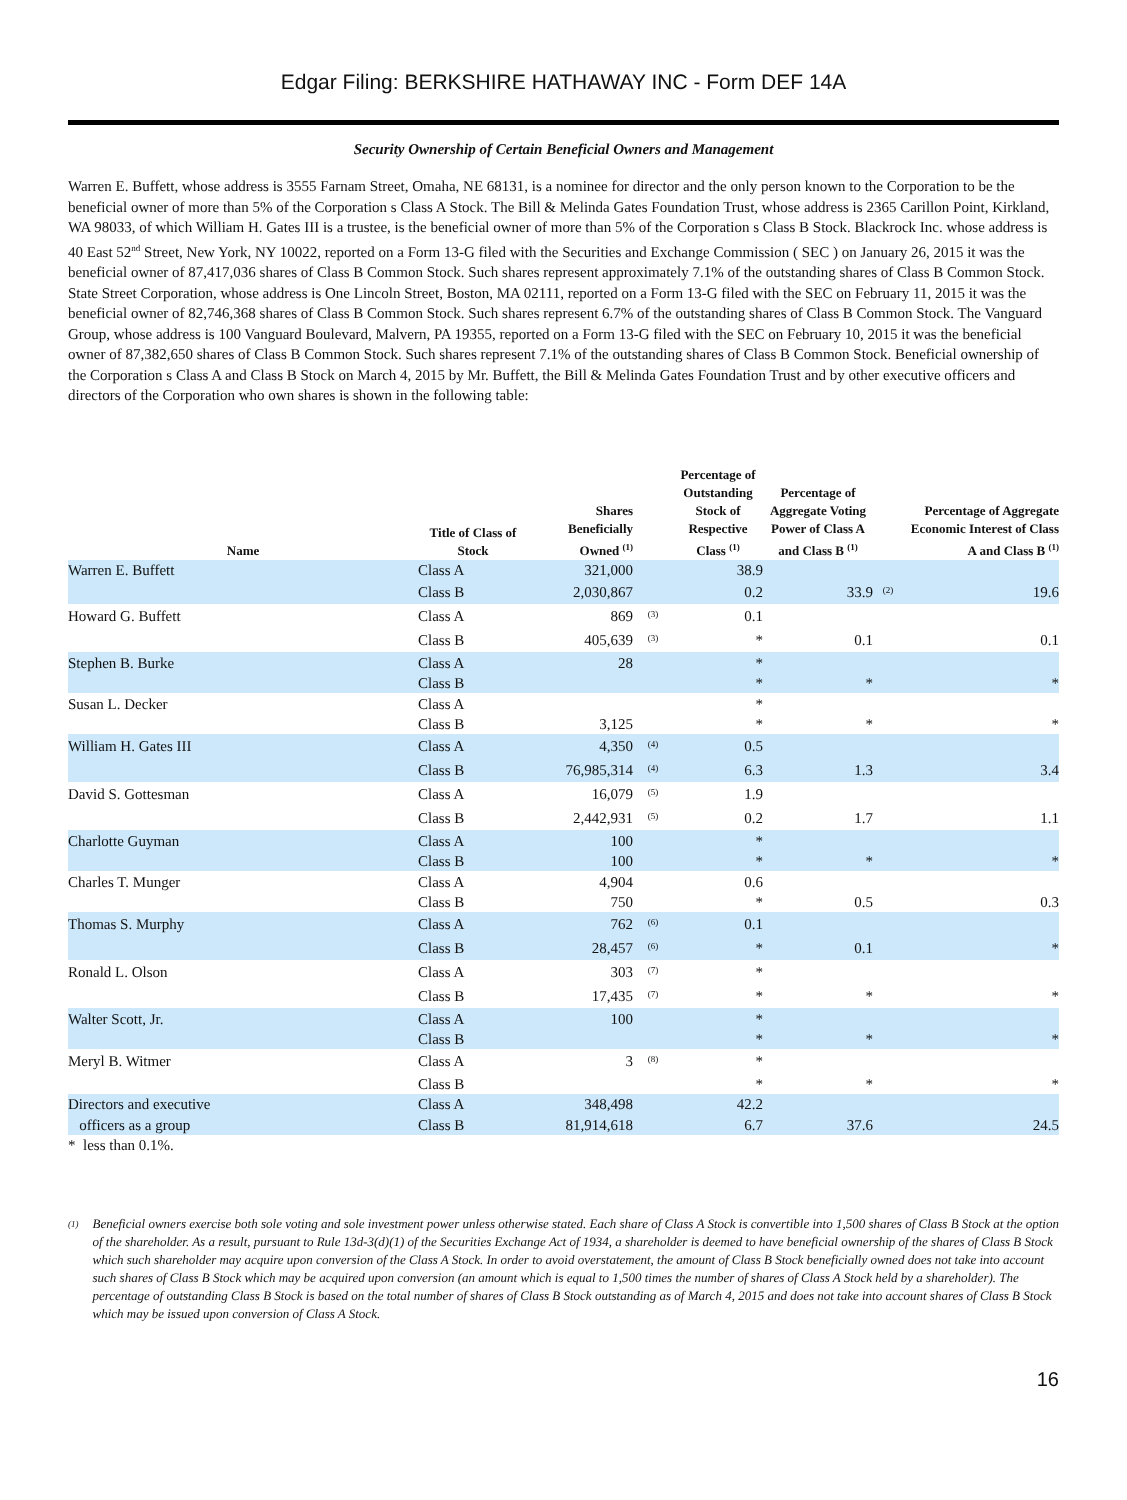Edgar Filing: BERKSHIRE HATHAWAY INC - Form DEF 14A
Security Ownership of Certain Beneficial Owners and Management
Warren E. Buffett, whose address is 3555 Farnam Street, Omaha, NE 68131, is a nominee for director and the only person known to the Corporation to be the beneficial owner of more than 5% of the Corporation s Class A Stock. The Bill & Melinda Gates Foundation Trust, whose address is 2365 Carillon Point, Kirkland, WA 98033, of which William H. Gates III is a trustee, is the beneficial owner of more than 5% of the Corporation s Class B Stock. Blackrock Inc. whose address is 40 East 52<sup>nd</sup> Street, New York, NY 10022, reported on a Form 13-G filed with the Securities and Exchange Commission ( SEC ) on January 26, 2015 it was the beneficial owner of 87,417,036 shares of Class B Common Stock. Such shares represent approximately 7.1% of the outstanding shares of Class B Common Stock. State Street Corporation, whose address is One Lincoln Street, Boston, MA 02111, reported on a Form 13-G filed with the SEC on February 11, 2015 it was the beneficial owner of 82,746,368 shares of Class B Common Stock. Such shares represent 6.7% of the outstanding shares of Class B Common Stock. The Vanguard Group, whose address is 100 Vanguard Boulevard, Malvern, PA 19355, reported on a Form 13-G filed with the SEC on February 10, 2015 it was the beneficial owner of 87,382,650 shares of Class B Common Stock. Such shares represent 7.1% of the outstanding shares of Class B Common Stock. Beneficial ownership of the Corporation s Class A and Class B Stock on March 4, 2015 by Mr. Buffett, the Bill & Melinda Gates Foundation Trust and by other executive officers and directors of the Corporation who own shares is shown in the following table:
| Name | Title of Class of Stock | Shares Beneficially Owned <sup>(1)</sup> | | Percentage of Outstanding Stock of Respective Class <sup>(1)</sup> | Percentage of Aggregate Voting Power of Class A and Class B <sup>(1)</sup> | | Percentage of Aggregate Economic Interest of Class A and Class B <sup>(1)</sup> |
| --- | --- | --- | --- | --- | --- | --- | --- |
| Warren E. Buffett | Class A | 321,000 | | 38.9 | | | |
| | Class B | 2,030,867 | | 0.2 | 33.9 | <sup>(2)</sup> | 19.6 |
| Howard G. Buffett | Class A | 869 | <sup>(3)</sup> | 0.1 | | | |
| | Class B | 405,639 | <sup>(3)</sup> | * | 0.1 | | 0.1 |
| Stephen B. Burke | Class A | 28 | | * | | | |
| | Class B | | | * | * | | * |
| Susan L. Decker | Class A | | | * | | | |
| | Class B | 3,125 | | * | * | | * |
| William H. Gates III | Class A | 4,350 | <sup>(4)</sup> | 0.5 | | | |
| | Class B | 76,985,314 | <sup>(4)</sup> | 6.3 | 1.3 | | 3.4 |
| David S. Gottesman | Class A | 16,079 | <sup>(5)</sup> | 1.9 | | | |
| | Class B | 2,442,931 | <sup>(5)</sup> | 0.2 | 1.7 | | 1.1 |
| Charlotte Guyman | Class A | 100 | | * | | | |
| | Class B | 100 | | * | * | | * |
| Charles T. Munger | Class A | 4,904 | | 0.6 | | | |
| | Class B | 750 | | * | 0.5 | | 0.3 |
| Thomas S. Murphy | Class A | 762 | <sup>(6)</sup> | 0.1 | | | |
| | Class B | 28,457 | <sup>(6)</sup> | * | 0.1 | | * |
| Ronald L. Olson | Class A | 303 | <sup>(7)</sup> | * | | | |
| | Class B | 17,435 | <sup>(7)</sup> | * | * | | * |
| Walter Scott, Jr. | Class A | 100 | | * | | | |
| | Class B | | | * | * | | * |
| Meryl B. Witmer | Class A | 3 | <sup>(8)</sup> | * | | | |
| | Class B | | | * | * | | * |
| Directors and executive | Class A | 348,498 | | 42.2 | | | |
| officers as a group | Class B | 81,914,618 | | 6.7 | 37.6 | | 24.5 |
* less than 0.1%.
<sup>(1)</sup> Beneficial owners exercise both sole voting and sole investment power unless otherwise stated. Each share of Class A Stock is convertible into 1,500 shares of Class B Stock at the option of the shareholder. As a result, pursuant to Rule 13d-3(d)(1) of the Securities Exchange Act of 1934, a shareholder is deemed to have beneficial ownership of the shares of Class B Stock which such shareholder may acquire upon conversion of the Class A Stock. In order to avoid overstatement, the amount of Class B Stock beneficially owned does not take into account such shares of Class B Stock which may be acquired upon conversion (an amount which is equal to 1,500 times the number of shares of Class A Stock held by a shareholder). The percentage of outstanding Class B Stock is based on the total number of shares of Class B Stock outstanding as of March 4, 2015 and does not take into account shares of Class B Stock which may be issued upon conversion of Class A Stock.
16